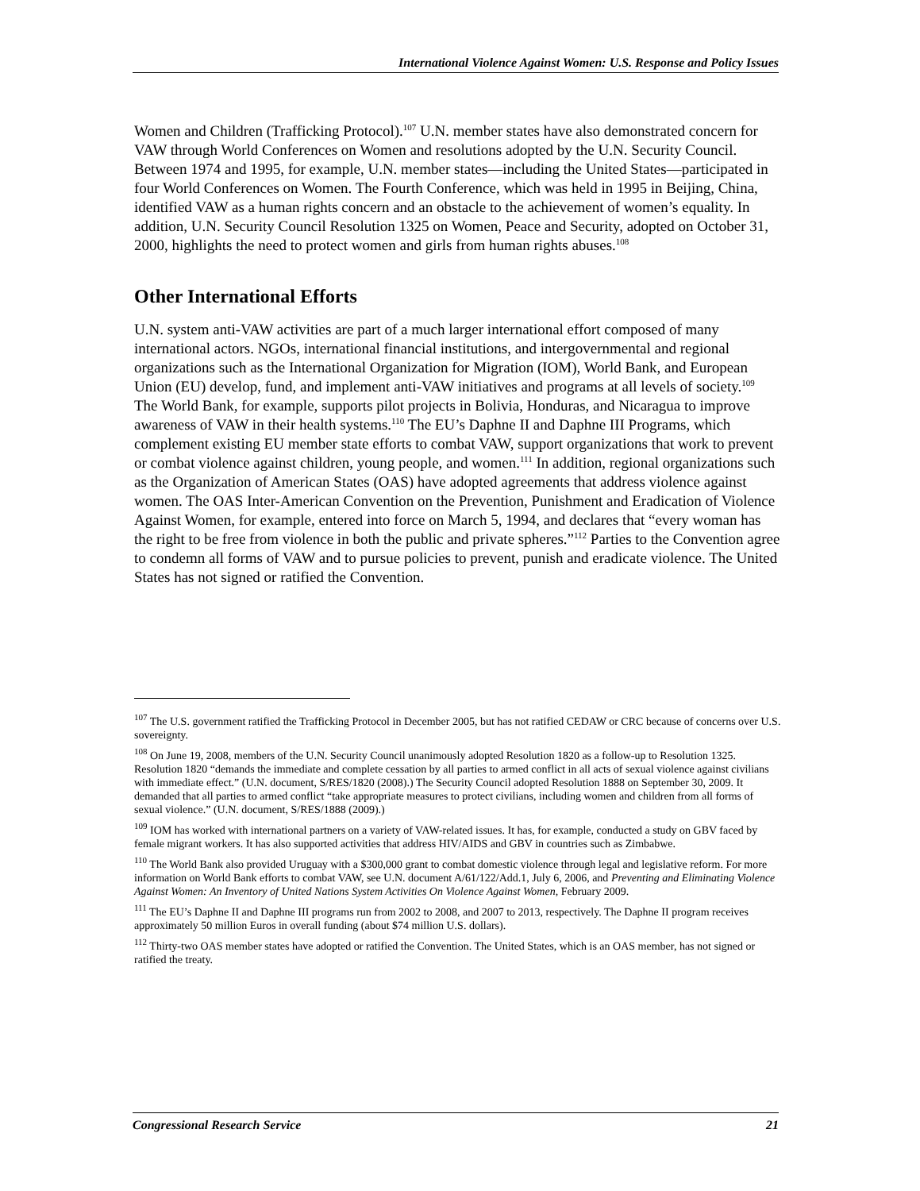International Violence Against Women: U.S. Response and Policy Issues
Women and Children (Trafficking Protocol).<sup>107</sup> U.N. member states have also demonstrated concern for VAW through World Conferences on Women and resolutions adopted by the U.N. Security Council. Between 1974 and 1995, for example, U.N. member states—including the United States—participated in four World Conferences on Women. The Fourth Conference, which was held in 1995 in Beijing, China, identified VAW as a human rights concern and an obstacle to the achievement of women’s equality. In addition, U.N. Security Council Resolution 1325 on Women, Peace and Security, adopted on October 31, 2000, highlights the need to protect women and girls from human rights abuses.<sup>108</sup>
Other International Efforts
U.N. system anti-VAW activities are part of a much larger international effort composed of many international actors. NGOs, international financial institutions, and intergovernmental and regional organizations such as the International Organization for Migration (IOM), World Bank, and European Union (EU) develop, fund, and implement anti-VAW initiatives and programs at all levels of society.<sup>109</sup> The World Bank, for example, supports pilot projects in Bolivia, Honduras, and Nicaragua to improve awareness of VAW in their health systems.<sup>110</sup> The EU’s Daphne II and Daphne III Programs, which complement existing EU member state efforts to combat VAW, support organizations that work to prevent or combat violence against children, young people, and women.<sup>111</sup> In addition, regional organizations such as the Organization of American States (OAS) have adopted agreements that address violence against women. The OAS Inter-American Convention on the Prevention, Punishment and Eradication of Violence Against Women, for example, entered into force on March 5, 1994, and declares that “every woman has the right to be free from violence in both the public and private spheres.”<sup>112</sup> Parties to the Convention agree to condemn all forms of VAW and to pursue policies to prevent, punish and eradicate violence. The United States has not signed or ratified the Convention.
<sup>107</sup> The U.S. government ratified the Trafficking Protocol in December 2005, but has not ratified CEDAW or CRC because of concerns over U.S. sovereignty.
<sup>108</sup> On June 19, 2008, members of the U.N. Security Council unanimously adopted Resolution 1820 as a follow-up to Resolution 1325. Resolution 1820 “demands the immediate and complete cessation by all parties to armed conflict in all acts of sexual violence against civilians with immediate effect.” (U.N. document, S/RES/1820 (2008).) The Security Council adopted Resolution 1888 on September 30, 2009. It demanded that all parties to armed conflict “take appropriate measures to protect civilians, including women and children from all forms of sexual violence.” (U.N. document, S/RES/1888 (2009).)
<sup>109</sup> IOM has worked with international partners on a variety of VAW-related issues. It has, for example, conducted a study on GBV faced by female migrant workers. It has also supported activities that address HIV/AIDS and GBV in countries such as Zimbabwe.
<sup>110</sup> The World Bank also provided Uruguay with a $300,000 grant to combat domestic violence through legal and legislative reform. For more information on World Bank efforts to combat VAW, see U.N. document A/61/122/Add.1, July 6, 2006, and Preventing and Eliminating Violence Against Women: An Inventory of United Nations System Activities On Violence Against Women, February 2009.
<sup>111</sup> The EU’s Daphne II and Daphne III programs run from 2002 to 2008, and 2007 to 2013, respectively. The Daphne II program receives approximately 50 million Euros in overall funding (about $74 million U.S. dollars).
<sup>112</sup> Thirty-two OAS member states have adopted or ratified the Convention. The United States, which is an OAS member, has not signed or ratified the treaty.
Congressional Research Service 21